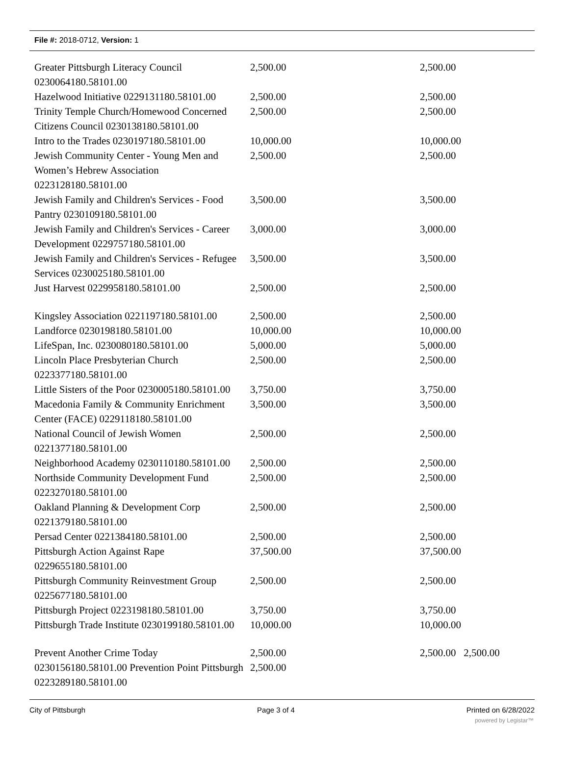File #: 2018-0712, Version: 1
| Greater Pittsburgh Literacy Council 0230064180.58101.00 | 2,500.00 | 2,500.00 |
| Hazelwood Initiative 0229131180.58101.00 | 2,500.00 | 2,500.00 |
| Trinity Temple Church/Homewood Concerned Citizens Council 0230138180.58101.00 | 2,500.00 | 2,500.00 |
| Intro to the Trades 0230197180.58101.00 | 10,000.00 | 10,000.00 |
| Jewish Community Center - Young Men and Women’s Hebrew Association 0223128180.58101.00 | 2,500.00 | 2,500.00 |
| Jewish Family and Children's Services - Food Pantry 0230109180.58101.00 | 3,500.00 | 3,500.00 |
| Jewish Family and Children's Services - Career Development 0229757180.58101.00 | 3,000.00 | 3,000.00 |
| Jewish Family and Children's Services - Refugee Services 0230025180.58101.00 | 3,500.00 | 3,500.00 |
| Just Harvest 0229958180.58101.00 | 2,500.00 | 2,500.00 |
| Kingsley Association 0221197180.58101.00 | 2,500.00 | 2,500.00 |
| Landforce 0230198180.58101.00 | 10,000.00 | 10,000.00 |
| LifeSpan, Inc. 0230080180.58101.00 | 5,000.00 | 5,000.00 |
| Lincoln Place Presbyterian Church 0223377180.58101.00 | 2,500.00 | 2,500.00 |
| Little Sisters of the Poor 0230005180.58101.00 | 3,750.00 | 3,750.00 |
| Macedonia Family & Community Enrichment Center (FACE) 0229118180.58101.00 | 3,500.00 | 3,500.00 |
| National Council of Jewish Women 0221377180.58101.00 | 2,500.00 | 2,500.00 |
| Neighborhood Academy 0230110180.58101.00 | 2,500.00 | 2,500.00 |
| Northside Community Development Fund 0223270180.58101.00 | 2,500.00 | 2,500.00 |
| Oakland Planning & Development Corp 0221379180.58101.00 | 2,500.00 | 2,500.00 |
| Persad Center 0221384180.58101.00 | 2,500.00 | 2,500.00 |
| Pittsburgh Action Against Rape 0229655180.58101.00 | 37,500.00 | 37,500.00 |
| Pittsburgh Community Reinvestment Group 0225677180.58101.00 | 2,500.00 | 2,500.00 |
| Pittsburgh Project 0223198180.58101.00 | 3,750.00 | 3,750.00 |
| Pittsburgh Trade Institute 0230199180.58101.00 | 10,000.00 | 10,000.00 |
| Prevent Another Crime Today 0230156180.58101.00 Prevention Point Pittsburgh 0223289180.58101.00 | 2,500.00 2,500.00 | 2,500.00 2,500.00 |
City of Pittsburgh Page 3 of 4 Printed on 6/28/2022
powered by Legistar™